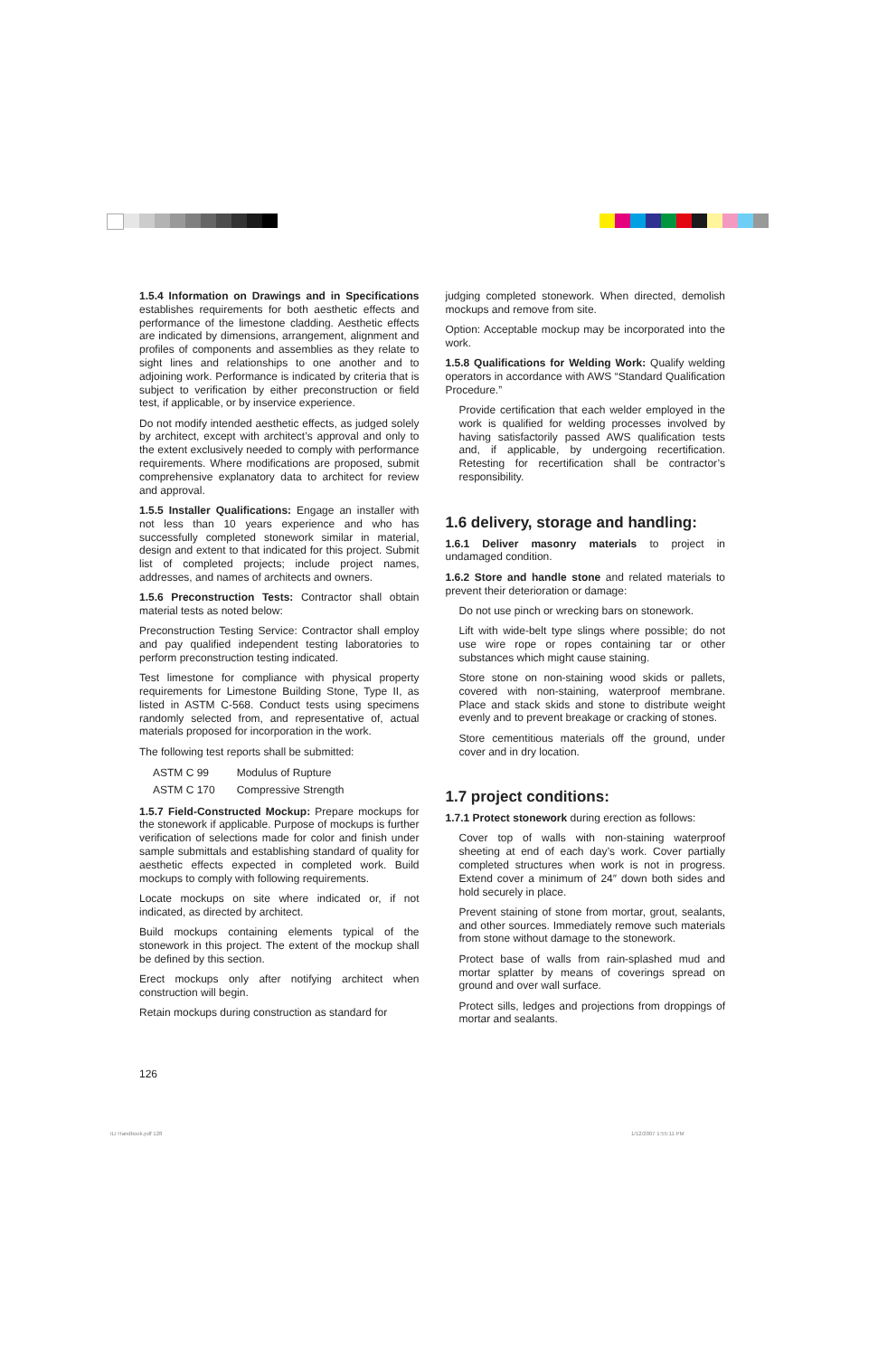1.5.4 Information on Drawings and in Specifications establishes requirements for both aesthetic effects and performance of the limestone cladding. Aesthetic effects are indicated by dimensions, arrangement, alignment and profiles of components and assemblies as they relate to sight lines and relationships to one another and to adjoining work. Performance is indicated by criteria that is subject to verification by either preconstruction or field test, if applicable, or by inservice experience.
Do not modify intended aesthetic effects, as judged solely by architect, except with architect’s approval and only to the extent exclusively needed to comply with performance requirements. Where modifications are proposed, submit comprehensive explanatory data to architect for review and approval.
1.5.5 Installer Qualifications: Engage an installer with not less than 10 years experience and who has successfully completed stonework similar in material, design and extent to that indicated for this project. Submit list of completed projects; include project names, addresses, and names of architects and owners.
1.5.6 Preconstruction Tests: Contractor shall obtain material tests as noted below:
Preconstruction Testing Service: Contractor shall employ and pay qualified independent testing laboratories to perform preconstruction testing indicated.
Test limestone for compliance with physical property requirements for Limestone Building Stone, Type II, as listed in ASTM C-568. Conduct tests using specimens randomly selected from, and representative of, actual materials proposed for incorporation in the work.
The following test reports shall be submitted:
| ASTM C 99 | Modulus of Rupture |
| ASTM C 170 | Compressive Strength |
1.5.7 Field-Constructed Mockup: Prepare mockups for the stonework if applicable. Purpose of mockups is further verification of selections made for color and finish under sample submittals and establishing standard of quality for aesthetic effects expected in completed work. Build mockups to comply with following requirements.
Locate mockups on site where indicated or, if not indicated, as directed by architect.
Build mockups containing elements typical of the stonework in this project. The extent of the mockup shall be defined by this section.
Erect mockups only after notifying architect when construction will begin.
Retain mockups during construction as standard for
judging completed stonework. When directed, demolish mockups and remove from site.
Option: Acceptable mockup may be incorporated into the work.
1.5.8 Qualifications for Welding Work: Qualify welding operators in accordance with AWS “Standard Qualification Procedure.”
Provide certification that each welder employed in the work is qualified for welding processes involved by having satisfactorily passed AWS qualification tests and, if applicable, by undergoing recertification. Retesting for recertification shall be contractor’s responsibility.
1.6 delivery, storage and handling:
1.6.1 Deliver masonry materials to project in undamaged condition.
1.6.2 Store and handle stone and related materials to prevent their deterioration or damage:
Do not use pinch or wrecking bars on stonework.
Lift with wide-belt type slings where possible; do not use wire rope or ropes containing tar or other substances which might cause staining.
Store stone on non-staining wood skids or pallets, covered with non-staining, waterproof membrane. Place and stack skids and stone to distribute weight evenly and to prevent breakage or cracking of stones.
Store cementitious materials off the ground, under cover and in dry location.
1.7 project conditions:
1.7.1 Protect stonework during erection as follows:
Cover top of walls with non-staining waterproof sheeting at end of each day’s work. Cover partially completed structures when work is not in progress. Extend cover a minimum of 24″ down both sides and hold securely in place.
Prevent staining of stone from mortar, grout, sealants, and other sources. Immediately remove such materials from stone without damage to the stonework.
Protect base of walls from rain-splashed mud and mortar splatter by means of coverings spread on ground and over wall surface.
Protect sills, ledges and projections from droppings of mortar and sealants.
126
ILI Handbook.pdf 128 1/12/2007 1:55:11 PM